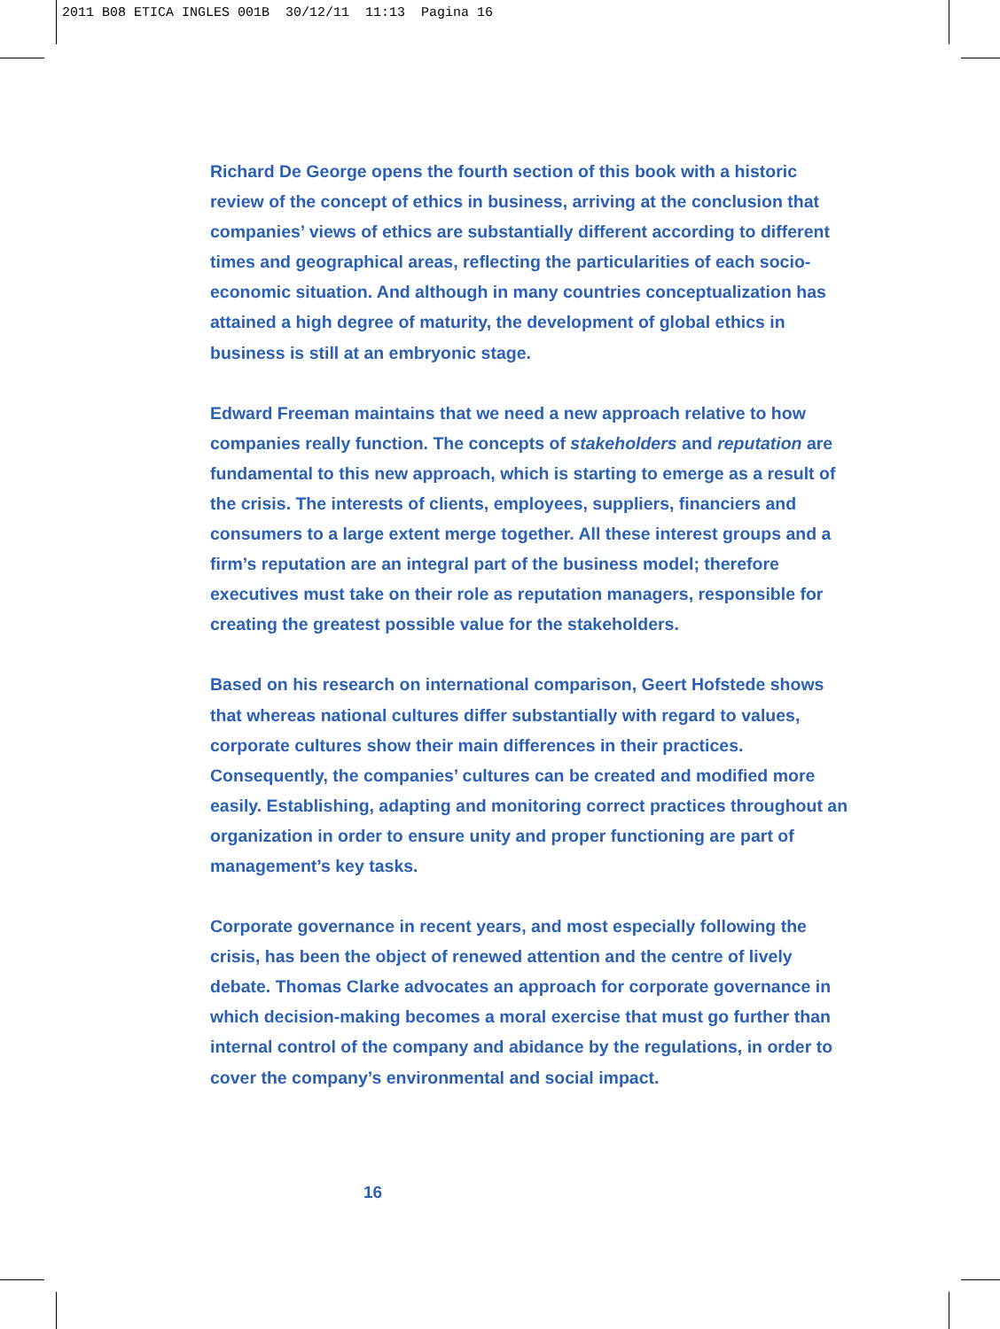2011 B08 ETICA INGLES 001B 30/12/11 11:13 Pagina 16
Richard De George opens the fourth section of this book with a historic review of the concept of ethics in business, arriving at the conclusion that companies’ views of ethics are substantially different according to different times and geographical areas, reflecting the particularities of each socio-economic situation. And although in many countries conceptualization has attained a high degree of maturity, the development of global ethics in business is still at an embryonic stage.
Edward Freeman maintains that we need a new approach relative to how companies really function. The concepts of stakeholders and reputation are fundamental to this new approach, which is starting to emerge as a result of the crisis. The interests of clients, employees, suppliers, financiers and consumers to a large extent merge together. All these interest groups and a firm’s reputation are an integral part of the business model; therefore executives must take on their role as reputation managers, responsible for creating the greatest possible value for the stakeholders.
Based on his research on international comparison, Geert Hofstede shows that whereas national cultures differ substantially with regard to values, corporate cultures show their main differences in their practices. Consequently, the companies’ cultures can be created and modified more easily. Establishing, adapting and monitoring correct practices throughout an organization in order to ensure unity and proper functioning are part of management’s key tasks.
Corporate governance in recent years, and most especially following the crisis, has been the object of renewed attention and the centre of lively debate. Thomas Clarke advocates an approach for corporate governance in which decision-making becomes a moral exercise that must go further than internal control of the company and abidance by the regulations, in order to cover the company’s environmental and social impact.
16